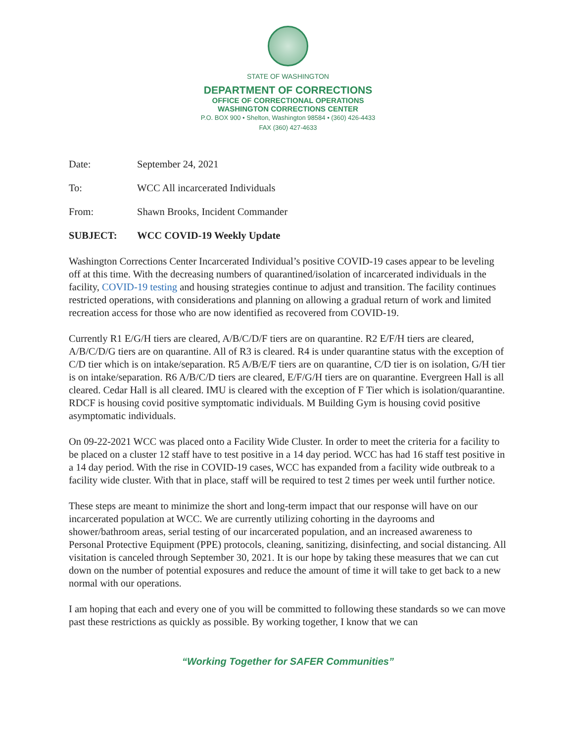STATE OF WASHINGTON
DEPARTMENT OF CORRECTIONS
OFFICE OF CORRECTIONAL OPERATIONS
WASHINGTON CORRECTIONS CENTER
P.O. BOX 900 • Shelton, Washington 98584 • (360) 426-4433
FAX (360) 427-4633
Date: September 24, 2021
To: WCC All incarcerated Individuals
From: Shawn Brooks, Incident Commander
SUBJECT: WCC COVID-19 Weekly Update
Washington Corrections Center Incarcerated Individual’s positive COVID-19 cases appear to be leveling off at this time. With the decreasing numbers of quarantined/isolation of incarcerated individuals in the facility, COVID-19 testing and housing strategies continue to adjust and transition. The facility continues restricted operations, with considerations and planning on allowing a gradual return of work and limited recreation access for those who are now identified as recovered from COVID-19.
Currently R1 E/G/H tiers are cleared, A/B/C/D/F tiers are on quarantine. R2 E/F/H tiers are cleared, A/B/C/D/G tiers are on quarantine. All of R3 is cleared. R4 is under quarantine status with the exception of C/D tier which is on intake/separation. R5 A/B/E/F tiers are on quarantine, C/D tier is on isolation, G/H tier is on intake/separation. R6 A/B/C/D tiers are cleared, E/F/G/H tiers are on quarantine. Evergreen Hall is all cleared. Cedar Hall is all cleared. IMU is cleared with the exception of F Tier which is isolation/quarantine. RDCF is housing covid positive symptomatic individuals. M Building Gym is housing covid positive asymptomatic individuals.
On 09-22-2021 WCC was placed onto a Facility Wide Cluster. In order to meet the criteria for a facility to be placed on a cluster 12 staff have to test positive in a 14 day period. WCC has had 16 staff test positive in a 14 day period. With the rise in COVID-19 cases, WCC has expanded from a facility wide outbreak to a facility wide cluster. With that in place, staff will be required to test 2 times per week until further notice.
These steps are meant to minimize the short and long-term impact that our response will have on our incarcerated population at WCC. We are currently utilizing cohorting in the dayrooms and shower/bathroom areas, serial testing of our incarcerated population, and an increased awareness to Personal Protective Equipment (PPE) protocols, cleaning, sanitizing, disinfecting, and social distancing. All visitation is canceled through September 30, 2021. It is our hope by taking these measures that we can cut down on the number of potential exposures and reduce the amount of time it will take to get back to a new normal with our operations.
I am hoping that each and every one of you will be committed to following these standards so we can move past these restrictions as quickly as possible. By working together, I know that we can
“Working Together for SAFER Communities”